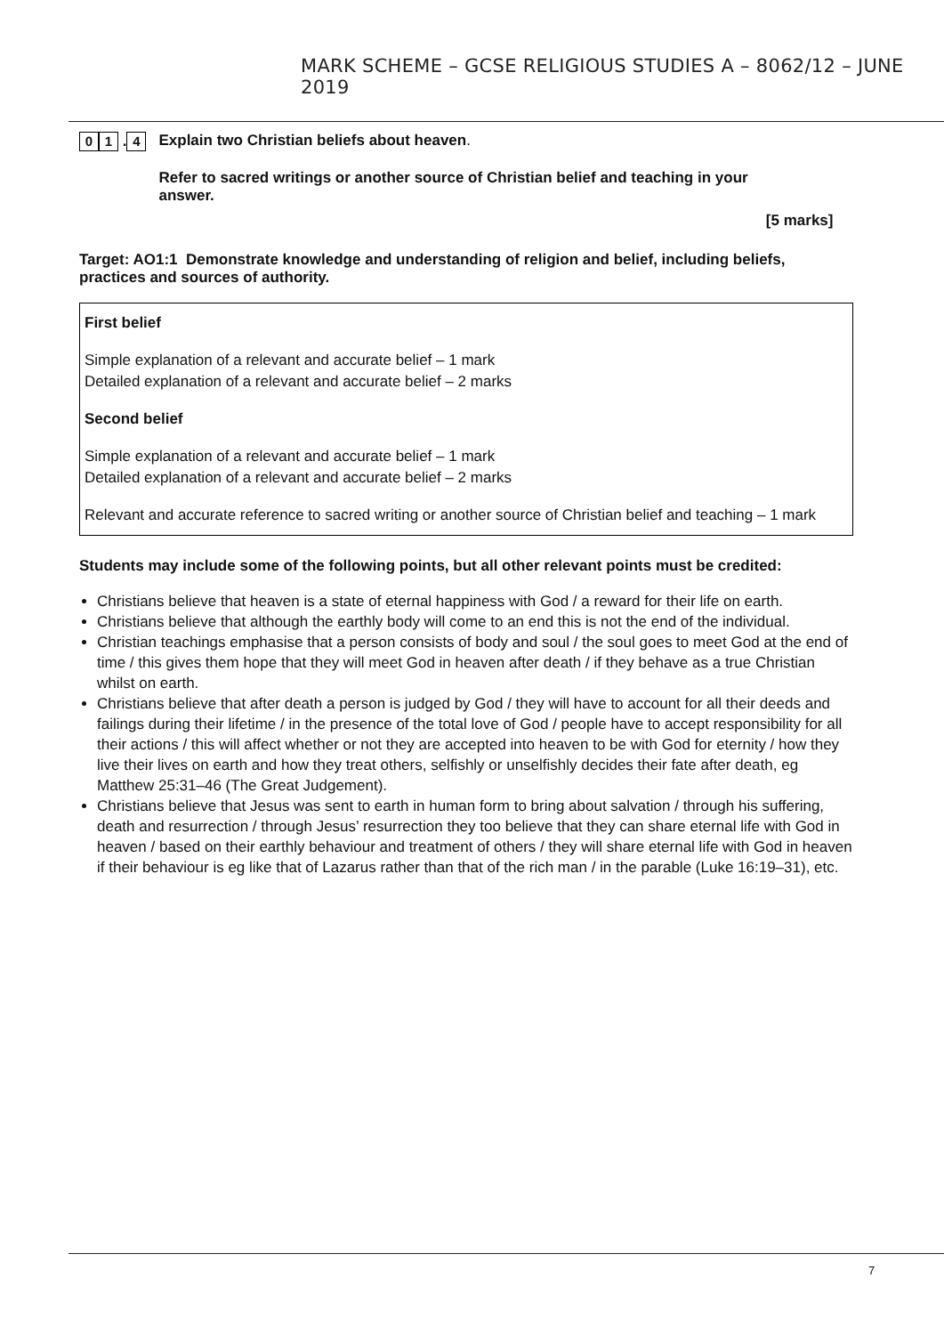MARK SCHEME – GCSE RELIGIOUS STUDIES A – 8062/12 – JUNE 2019
0 1 . 4
Explain two Christian beliefs about heaven.
Refer to sacred writings or another source of Christian belief and teaching in your answer.
[5 marks]
Target: AO1:1 Demonstrate knowledge and understanding of religion and belief, including beliefs, practices and sources of authority.
First belief
Simple explanation of a relevant and accurate belief – 1 mark
Detailed explanation of a relevant and accurate belief – 2 marks
Second belief
Simple explanation of a relevant and accurate belief – 1 mark
Detailed explanation of a relevant and accurate belief – 2 marks
Relevant and accurate reference to sacred writing or another source of Christian belief and teaching – 1 mark
Students may include some of the following points, but all other relevant points must be credited:
Christians believe that heaven is a state of eternal happiness with God / a reward for their life on earth.
Christians believe that although the earthly body will come to an end this is not the end of the individual.
Christian teachings emphasise that a person consists of body and soul / the soul goes to meet God at the end of time / this gives them hope that they will meet God in heaven after death / if they behave as a true Christian whilst on earth.
Christians believe that after death a person is judged by God / they will have to account for all their deeds and failings during their lifetime / in the presence of the total love of God / people have to accept responsibility for all their actions / this will affect whether or not they are accepted into heaven to be with God for eternity / how they live their lives on earth and how they treat others, selfishly or unselfishly decides their fate after death, eg Matthew 25:31–46 (The Great Judgement).
Christians believe that Jesus was sent to earth in human form to bring about salvation / through his suffering, death and resurrection / through Jesus’ resurrection they too believe that they can share eternal life with God in heaven / based on their earthly behaviour and treatment of others / they will share eternal life with God in heaven if their behaviour is eg like that of Lazarus rather than that of the rich man / in the parable (Luke 16:19–31), etc.
7